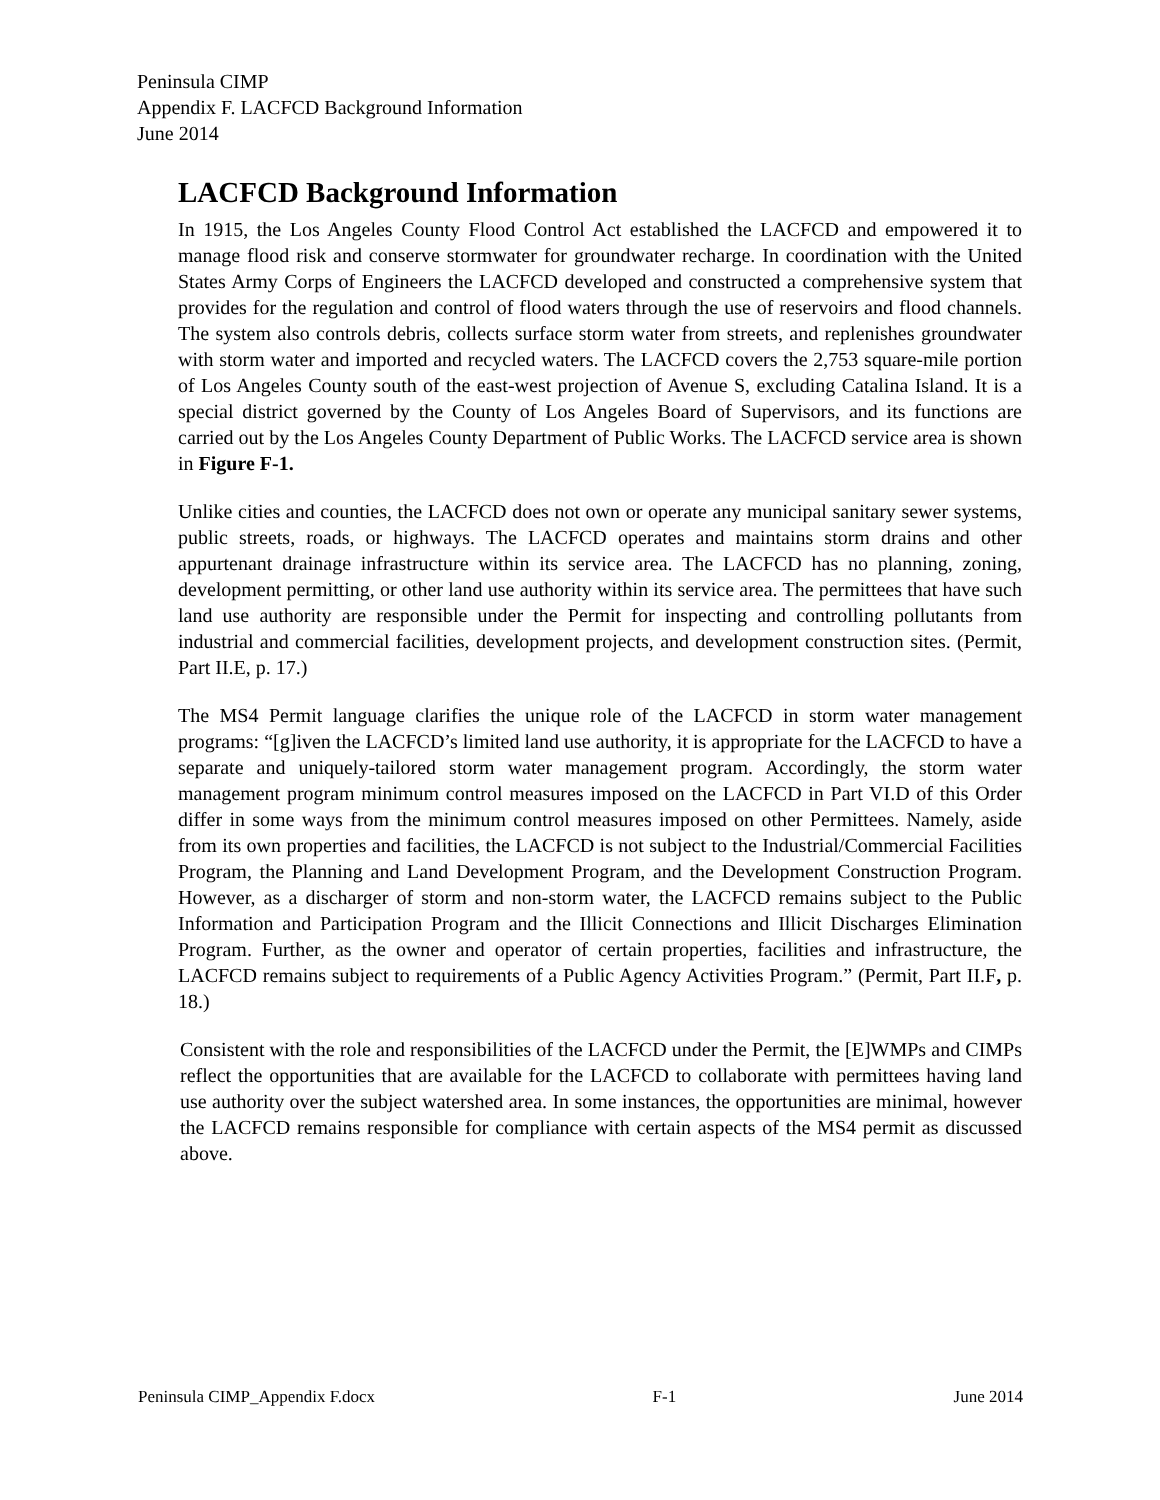Peninsula CIMP
Appendix F. LACFCD Background Information
June 2014
LACFCD Background Information
In 1915, the Los Angeles County Flood Control Act established the LACFCD and empowered it to manage flood risk and conserve stormwater for groundwater recharge. In coordination with the United States Army Corps of Engineers the LACFCD developed and constructed a comprehensive system that provides for the regulation and control of flood waters through the use of reservoirs and flood channels. The system also controls debris, collects surface storm water from streets, and replenishes groundwater with storm water and imported and recycled waters. The LACFCD covers the 2,753 square-mile portion of Los Angeles County south of the east-west projection of Avenue S, excluding Catalina Island. It is a special district governed by the County of Los Angeles Board of Supervisors, and its functions are carried out by the Los Angeles County Department of Public Works. The LACFCD service area is shown in Figure F-1.
Unlike cities and counties, the LACFCD does not own or operate any municipal sanitary sewer systems, public streets, roads, or highways. The LACFCD operates and maintains storm drains and other appurtenant drainage infrastructure within its service area. The LACFCD has no planning, zoning, development permitting, or other land use authority within its service area. The permittees that have such land use authority are responsible under the Permit for inspecting and controlling pollutants from industrial and commercial facilities, development projects, and development construction sites. (Permit, Part II.E, p. 17.)
The MS4 Permit language clarifies the unique role of the LACFCD in storm water management programs: “[g]iven the LACFCD’s limited land use authority, it is appropriate for the LACFCD to have a separate and uniquely-tailored storm water management program. Accordingly, the storm water management program minimum control measures imposed on the LACFCD in Part VI.D of this Order differ in some ways from the minimum control measures imposed on other Permittees. Namely, aside from its own properties and facilities, the LACFCD is not subject to the Industrial/Commercial Facilities Program, the Planning and Land Development Program, and the Development Construction Program. However, as a discharger of storm and non-storm water, the LACFCD remains subject to the Public Information and Participation Program and the Illicit Connections and Illicit Discharges Elimination Program. Further, as the owner and operator of certain properties, facilities and infrastructure, the LACFCD remains subject to requirements of a Public Agency Activities Program.” (Permit, Part II.F, p. 18.)
Consistent with the role and responsibilities of the LACFCD under the Permit, the [E]WMPs and CIMPs reflect the opportunities that are available for the LACFCD to collaborate with permittees having land use authority over the subject watershed area. In some instances, the opportunities are minimal, however the LACFCD remains responsible for compliance with certain aspects of the MS4 permit as discussed above.
Peninsula CIMP_Appendix F.docx F-1 June 2014